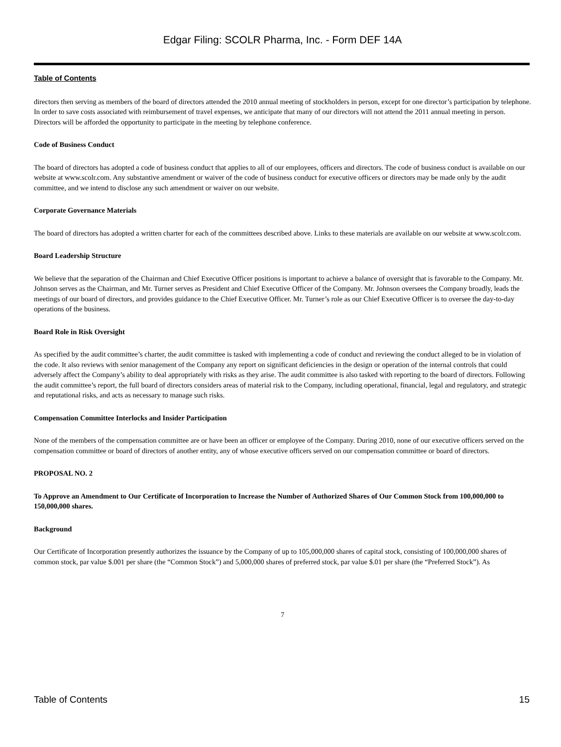Edgar Filing: SCOLR Pharma, Inc. - Form DEF 14A
Table of Contents
directors then serving as members of the board of directors attended the 2010 annual meeting of stockholders in person, except for one director’s participation by telephone. In order to save costs associated with reimbursement of travel expenses, we anticipate that many of our directors will not attend the 2011 annual meeting in person. Directors will be afforded the opportunity to participate in the meeting by telephone conference.
Code of Business Conduct
The board of directors has adopted a code of business conduct that applies to all of our employees, officers and directors. The code of business conduct is available on our website at www.scolr.com. Any substantive amendment or waiver of the code of business conduct for executive officers or directors may be made only by the audit committee, and we intend to disclose any such amendment or waiver on our website.
Corporate Governance Materials
The board of directors has adopted a written charter for each of the committees described above. Links to these materials are available on our website at www.scolr.com.
Board Leadership Structure
We believe that the separation of the Chairman and Chief Executive Officer positions is important to achieve a balance of oversight that is favorable to the Company. Mr. Johnson serves as the Chairman, and Mr. Turner serves as President and Chief Executive Officer of the Company. Mr. Johnson oversees the Company broadly, leads the meetings of our board of directors, and provides guidance to the Chief Executive Officer. Mr. Turner’s role as our Chief Executive Officer is to oversee the day-to-day operations of the business.
Board Role in Risk Oversight
As specified by the audit committee’s charter, the audit committee is tasked with implementing a code of conduct and reviewing the conduct alleged to be in violation of the code. It also reviews with senior management of the Company any report on significant deficiencies in the design or operation of the internal controls that could adversely affect the Company’s ability to deal appropriately with risks as they arise. The audit committee is also tasked with reporting to the board of directors. Following the audit committee’s report, the full board of directors considers areas of material risk to the Company, including operational, financial, legal and regulatory, and strategic and reputational risks, and acts as necessary to manage such risks.
Compensation Committee Interlocks and Insider Participation
None of the members of the compensation committee are or have been an officer or employee of the Company. During 2010, none of our executive officers served on the compensation committee or board of directors of another entity, any of whose executive officers served on our compensation committee or board of directors.
PROPOSAL NO. 2
To Approve an Amendment to Our Certificate of Incorporation to Increase the Number of Authorized Shares of Our Common Stock from 100,000,000 to 150,000,000 shares.
Background
Our Certificate of Incorporation presently authorizes the issuance by the Company of up to 105,000,000 shares of capital stock, consisting of 100,000,000 shares of common stock, par value $.001 per share (the “Common Stock”) and 5,000,000 shares of preferred stock, par value $.01 per share (the “Preferred Stock”). As
7
Table of Contents 15